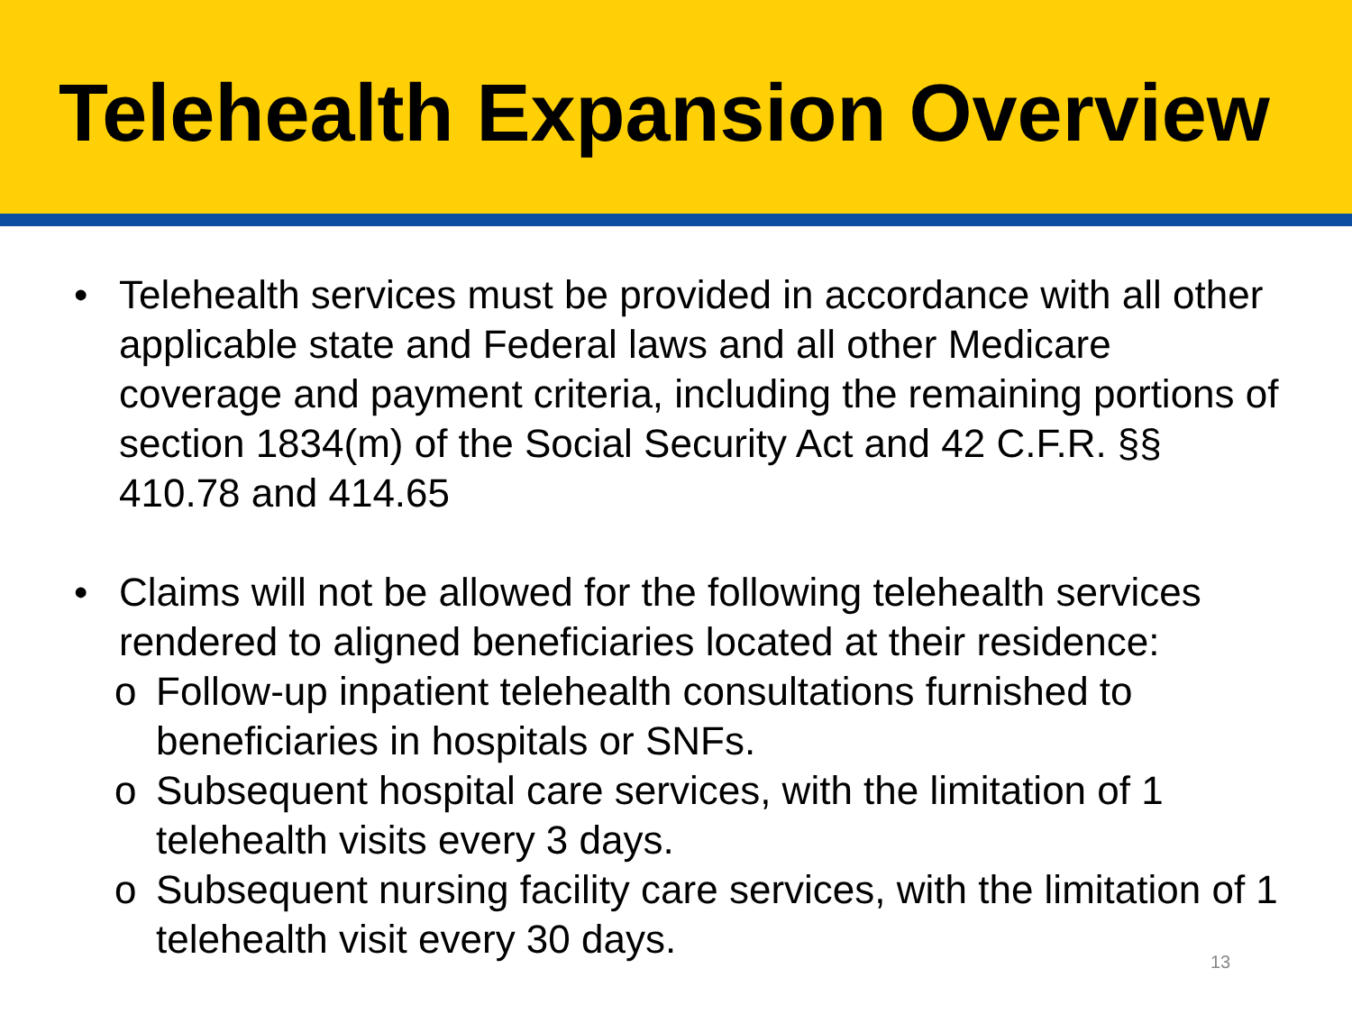Telehealth Expansion Overview
• Telehealth services must be provided in accordance with all other applicable state and Federal laws and all other Medicare coverage and payment criteria, including the remaining portions of section 1834(m) of the Social Security Act and 42 C.F.R. §§ 410.78 and 414.65
• Claims will not be allowed for the following telehealth services rendered to aligned beneficiaries located at their residence:
o Follow-up inpatient telehealth consultations furnished to beneficiaries in hospitals or SNFs.
o Subsequent hospital care services, with the limitation of 1 telehealth visits every 3 days.
o Subsequent nursing facility care services, with the limitation of 1 telehealth visit every 30 days.
13